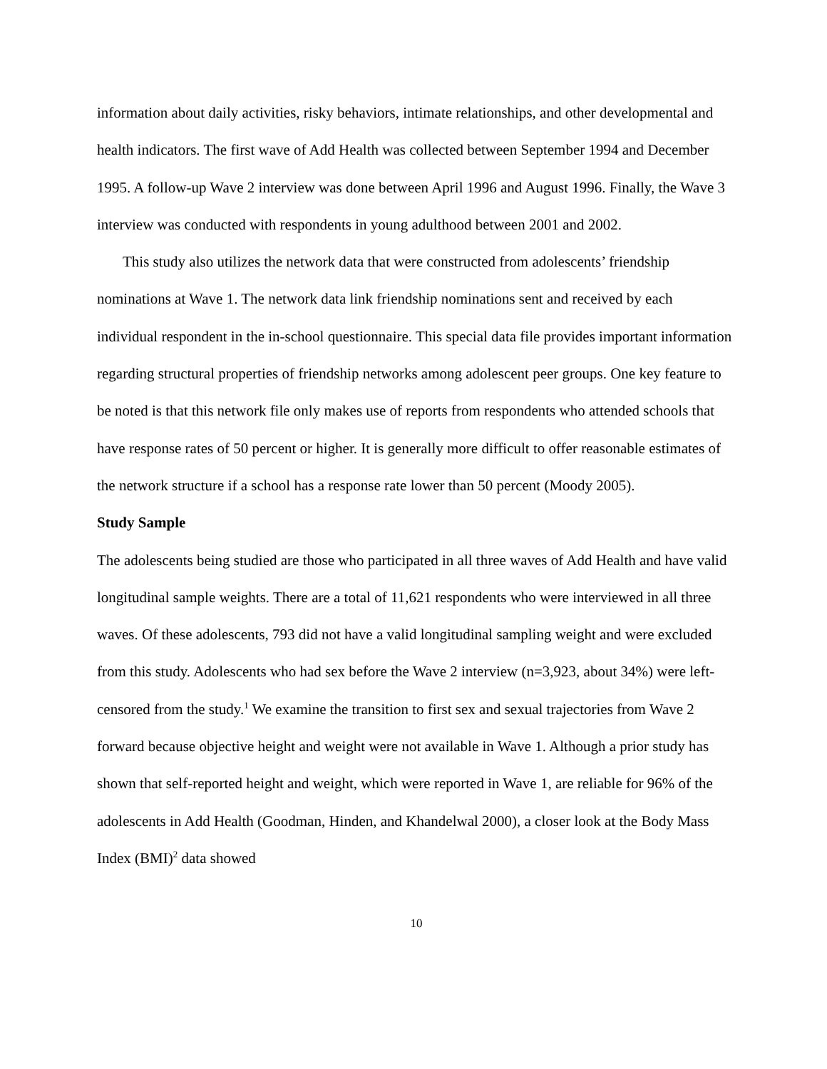information about daily activities, risky behaviors, intimate relationships, and other developmental and health indicators. The first wave of Add Health was collected between September 1994 and December 1995. A follow-up Wave 2 interview was done between April 1996 and August 1996. Finally, the Wave 3 interview was conducted with respondents in young adulthood between 2001 and 2002.
This study also utilizes the network data that were constructed from adolescents’ friendship nominations at Wave 1. The network data link friendship nominations sent and received by each individual respondent in the in-school questionnaire. This special data file provides important information regarding structural properties of friendship networks among adolescent peer groups. One key feature to be noted is that this network file only makes use of reports from respondents who attended schools that have response rates of 50 percent or higher. It is generally more difficult to offer reasonable estimates of the network structure if a school has a response rate lower than 50 percent (Moody 2005).
Study Sample
The adolescents being studied are those who participated in all three waves of Add Health and have valid longitudinal sample weights. There are a total of 11,621 respondents who were interviewed in all three waves. Of these adolescents, 793 did not have a valid longitudinal sampling weight and were excluded from this study. Adolescents who had sex before the Wave 2 interview (n=3,923, about 34%) were left-censored from the study.<sup>1</sup> We examine the transition to first sex and sexual trajectories from Wave 2 forward because objective height and weight were not available in Wave 1. Although a prior study has shown that self-reported height and weight, which were reported in Wave 1, are reliable for 96% of the adolescents in Add Health (Goodman, Hinden, and Khandelwal 2000), a closer look at the Body Mass Index (BMI)<sup>2</sup> data showed
10